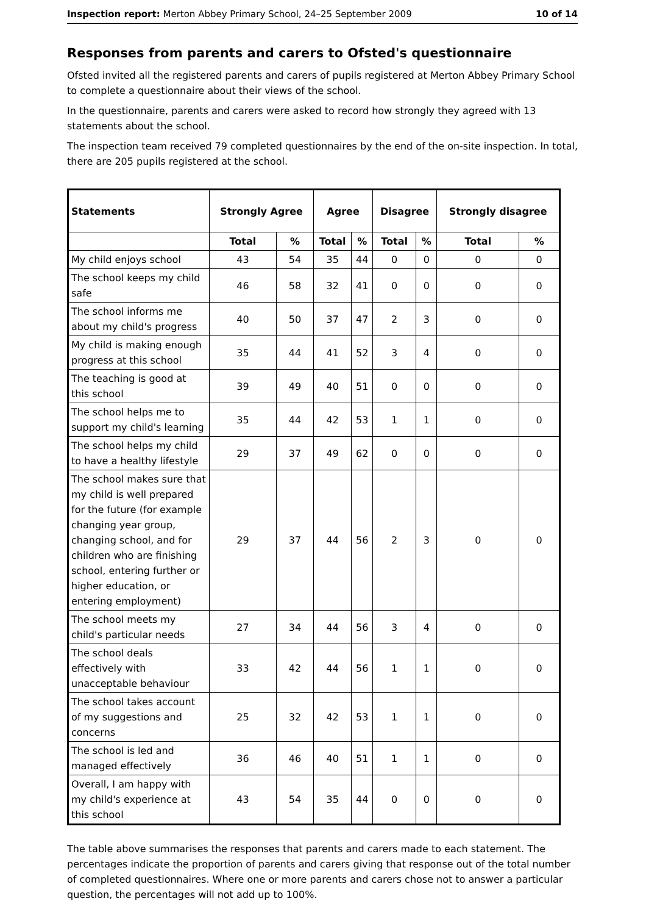Inspection report: Merton Abbey Primary School, 24–25 September 2009 10 of 14
Responses from parents and carers to Ofsted's questionnaire
Ofsted invited all the registered parents and carers of pupils registered at Merton Abbey Primary School to complete a questionnaire about their views of the school.
In the questionnaire, parents and carers were asked to record how strongly they agreed with 13 statements about the school.
The inspection team received 79 completed questionnaires by the end of the on-site inspection. In total, there are 205 pupils registered at the school.
| Statements | Strongly Agree | | Agree | | Disagree | | Strongly disagree | |
| --- | --- | --- | --- | --- | --- | --- | --- | --- |
| | Total | % | Total | % | Total | % | Total | % |
| My child enjoys school | 43 | 54 | 35 | 44 | 0 | 0 | 0 | 0 |
| The school keeps my child safe | 46 | 58 | 32 | 41 | 0 | 0 | 0 | 0 |
| The school informs me about my child's progress | 40 | 50 | 37 | 47 | 2 | 3 | 0 | 0 |
| My child is making enough progress at this school | 35 | 44 | 41 | 52 | 3 | 4 | 0 | 0 |
| The teaching is good at this school | 39 | 49 | 40 | 51 | 0 | 0 | 0 | 0 |
| The school helps me to support my child's learning | 35 | 44 | 42 | 53 | 1 | 1 | 0 | 0 |
| The school helps my child to have a healthy lifestyle | 29 | 37 | 49 | 62 | 0 | 0 | 0 | 0 |
| The school makes sure that my child is well prepared for the future (for example changing year group, changing school, and for children who are finishing school, entering further or higher education, or entering employment) | 29 | 37 | 44 | 56 | 2 | 3 | 0 | 0 |
| The school meets my child's particular needs | 27 | 34 | 44 | 56 | 3 | 4 | 0 | 0 |
| The school deals effectively with unacceptable behaviour | 33 | 42 | 44 | 56 | 1 | 1 | 0 | 0 |
| The school takes account of my suggestions and concerns | 25 | 32 | 42 | 53 | 1 | 1 | 0 | 0 |
| The school is led and managed effectively | 36 | 46 | 40 | 51 | 1 | 1 | 0 | 0 |
| Overall, I am happy with my child's experience at this school | 43 | 54 | 35 | 44 | 0 | 0 | 0 | 0 |
The table above summarises the responses that parents and carers made to each statement. The percentages indicate the proportion of parents and carers giving that response out of the total number of completed questionnaires. Where one or more parents and carers chose not to answer a particular question, the percentages will not add up to 100%.